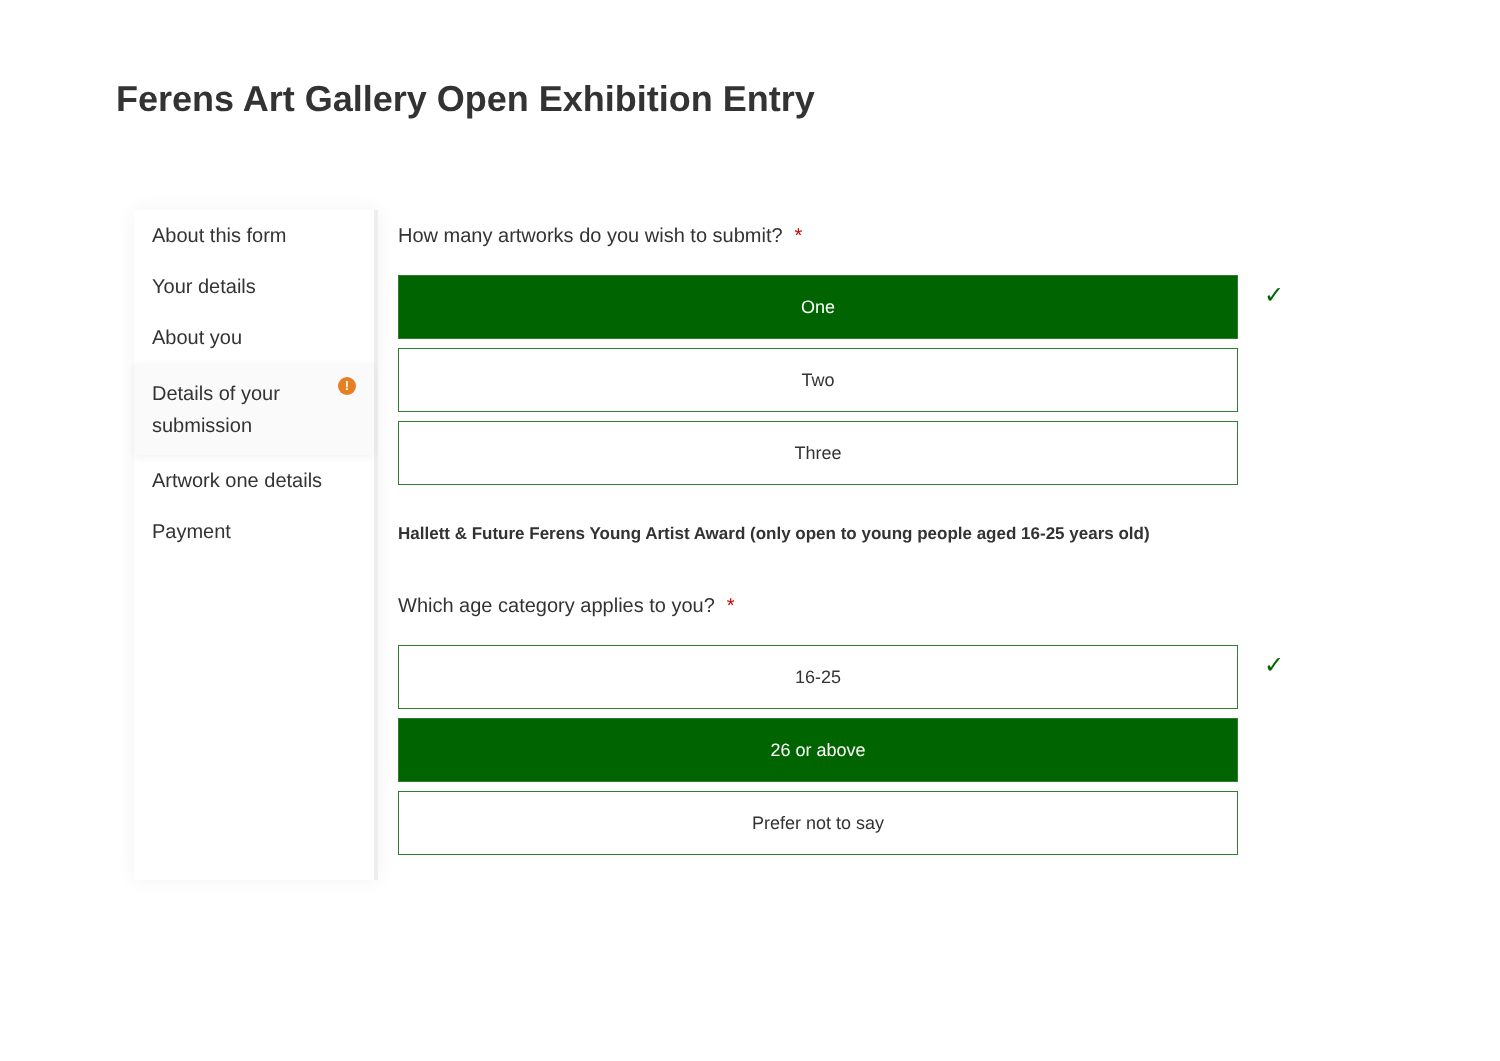Ferens Art Gallery Open Exhibition Entry
About this form
Your details
About you
Details of your
submission!
Artwork one details
Payment
How many artworks do you wish to submit? *
One
Two
Three
✓
Hallett & Future Ferens Young Artist Award (only open to young people aged 16-25 years old)
Which age category applies to you? *
16-25
26 or above
Prefer not to say
✓